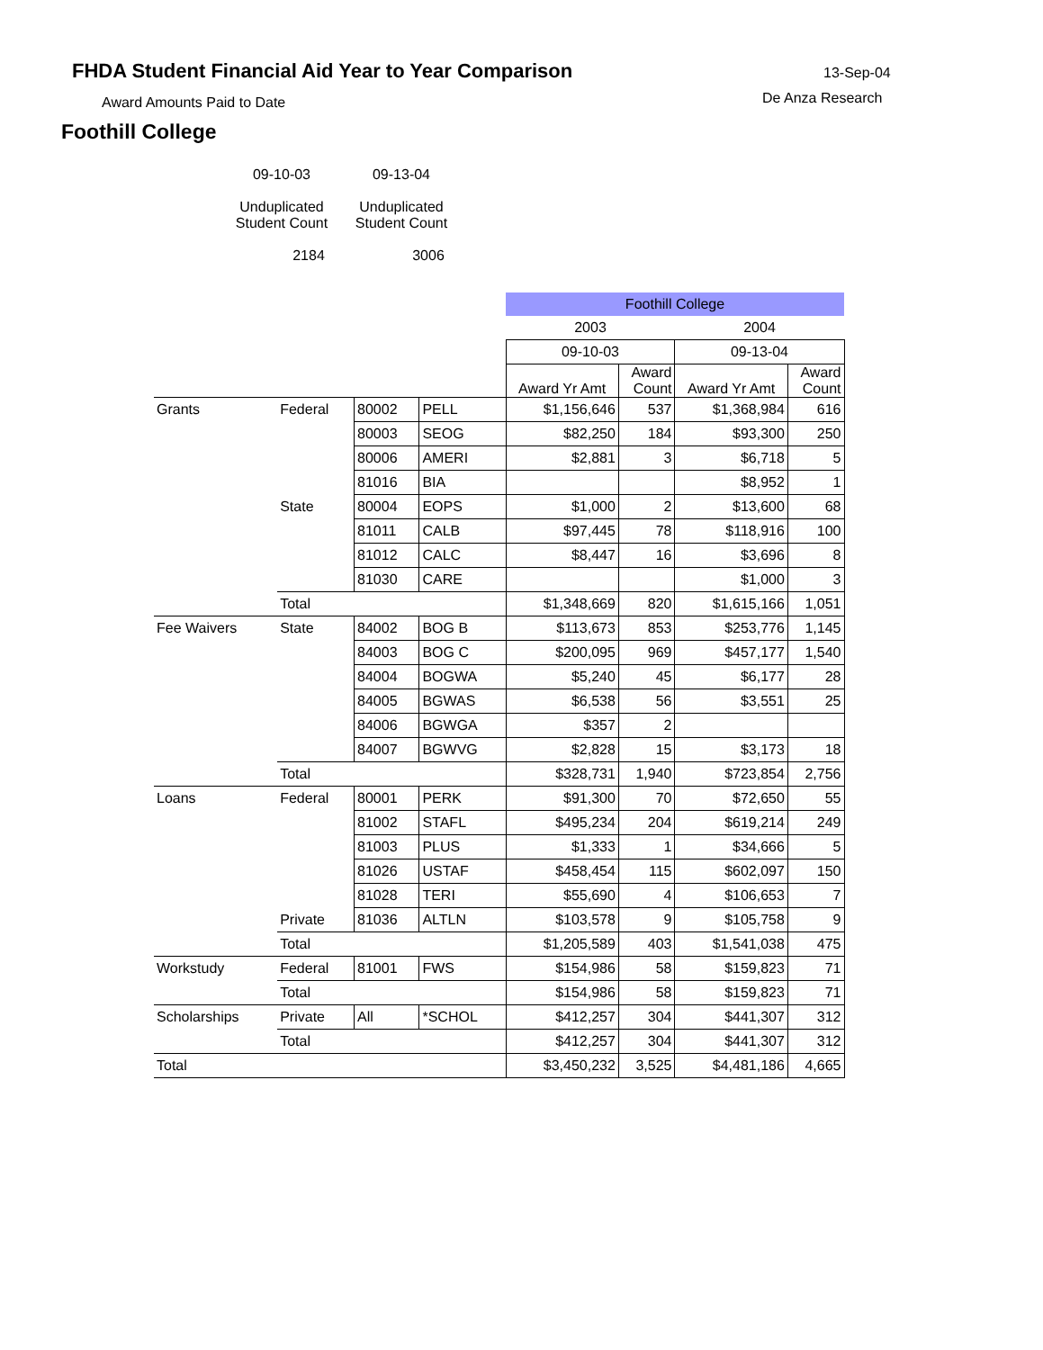FHDA Student Financial Aid Year to Year Comparison
13-Sep-04
Award Amounts Paid to Date De Anza Research
Foothill College
09-10-03
Unduplicated
Student Count
2184
09-13-04
Unduplicated
Student Count
3006
| | | | | Foothill College | | | |
| | | | | 2003 | | 2004 | |
| | | | | 09-10-03 | | 09-13-04 | |
| | | | | Award Yr Amt | Award Count | Award Yr Amt | Award Count |
| Grants | Federal | 80002 | PELL | $1,156,646 | 537 | $1,368,984 | 616 |
| | | 80003 | SEOG | $82,250 | 184 | $93,300 | 250 |
| | | 80006 | AMERI | $2,881 | 3 | $6,718 | 5 |
| | | 81016 | BIA | | | $8,952 | 1 |
| | State | 80004 | EOPS | $1,000 | 2 | $13,600 | 68 |
| | | 81011 | CALB | $97,445 | 78 | $118,916 | 100 |
| | | 81012 | CALC | $8,447 | 16 | $3,696 | 8 |
| | | 81030 | CARE | | | $1,000 | 3 |
| | Total | | | $1,348,669 | 820 | $1,615,166 | 1,051 |
| Fee Waivers | State | 84002 | BOG B | $113,673 | 853 | $253,776 | 1,145 |
| | | 84003 | BOG C | $200,095 | 969 | $457,177 | 1,540 |
| | | 84004 | BOGWA | $5,240 | 45 | $6,177 | 28 |
| | | 84005 | BGWAS | $6,538 | 56 | $3,551 | 25 |
| | | 84006 | BGWGA | $357 | 2 | | |
| | | 84007 | BGWVG | $2,828 | 15 | $3,173 | 18 |
| | Total | | | $328,731 | 1,940 | $723,854 | 2,756 |
| Loans | Federal | 80001 | PERK | $91,300 | 70 | $72,650 | 55 |
| | | 81002 | STAFL | $495,234 | 204 | $619,214 | 249 |
| | | 81003 | PLUS | $1,333 | 1 | $34,666 | 5 |
| | | 81026 | USTAF | $458,454 | 115 | $602,097 | 150 |
| | | 81028 | TERI | $55,690 | 4 | $106,653 | 7 |
| | Private | 81036 | ALTLN | $103,578 | 9 | $105,758 | 9 |
| | Total | | | $1,205,589 | 403 | $1,541,038 | 475 |
| Workstudy | Federal | 81001 | FWS | $154,986 | 58 | $159,823 | 71 |
| | Total | | | $154,986 | 58 | $159,823 | 71 |
| Scholarships | Private | All | *SCHOL | $412,257 | 304 | $441,307 | 312 |
| | Total | | | $412,257 | 304 | $441,307 | 312 |
| Total | | | | $3,450,232 | 3,525 | $4,481,186 | 4,665 |